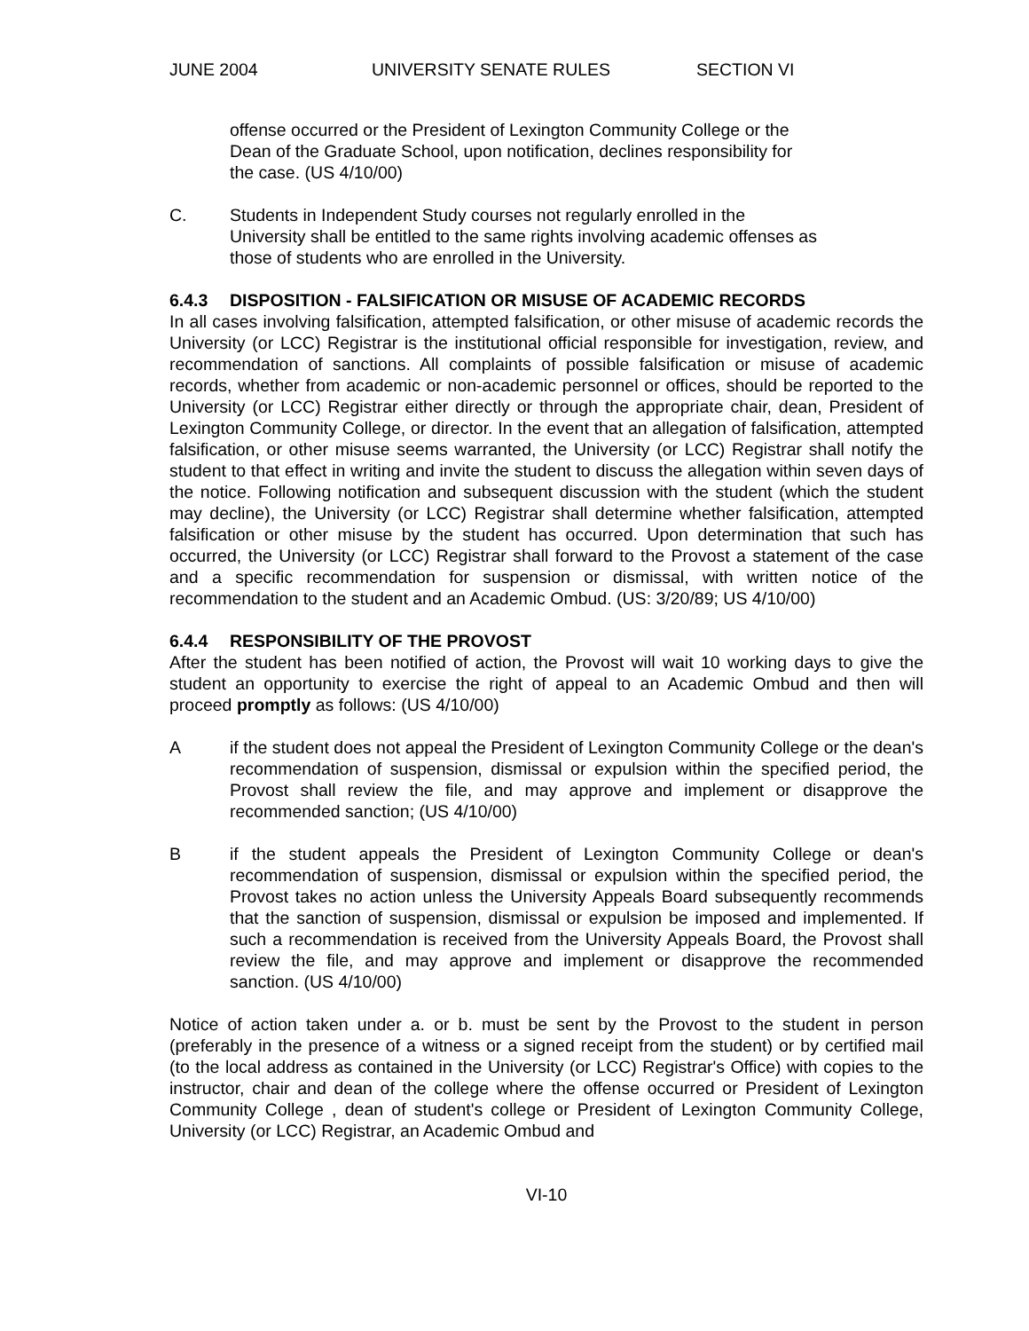JUNE 2004 UNIVERSITY SENATE RULES SECTION VI
offense occurred or the President of Lexington Community College or the
Dean of the Graduate School, upon notification, declines responsibility for
the case. (US 4/10/00)
C. Students in Independent Study courses not regularly enrolled in the
University shall be entitled to the same rights involving academic offenses as
those of students who are enrolled in the University.
6.4.3 DISPOSITION - FALSIFICATION OR MISUSE OF ACADEMIC RECORDS
In all cases involving falsification, attempted falsification, or other misuse of academic records the University (or LCC) Registrar is the institutional official responsible for investigation, review, and recommendation of sanctions. All complaints of possible falsification or misuse of academic records, whether from academic or non-academic personnel or offices, should be reported to the University (or LCC) Registrar either directly or through the appropriate chair, dean, President of Lexington Community College, or director. In the event that an allegation of falsification, attempted falsification, or other misuse seems warranted, the University (or LCC) Registrar shall notify the student to that effect in writing and invite the student to discuss the allegation within seven days of the notice. Following notification and subsequent discussion with the student (which the student may decline), the University (or LCC) Registrar shall determine whether falsification, attempted falsification or other misuse by the student has occurred. Upon determination that such has occurred, the University (or LCC) Registrar shall forward to the Provost a statement of the case and a specific recommendation for suspension or dismissal, with written notice of the recommendation to the student and an Academic Ombud. (US: 3/20/89; US 4/10/00)
6.4.4 RESPONSIBILITY OF THE PROVOST
After the student has been notified of action, the Provost will wait 10 working days to give the student an opportunity to exercise the right of appeal to an Academic Ombud and then will proceed promptly as follows: (US 4/10/00)
A if the student does not appeal the President of Lexington Community College or the dean's recommendation of suspension, dismissal or expulsion within the specified period, the Provost shall review the file, and may approve and implement or disapprove the recommended sanction; (US 4/10/00)
B if the student appeals the President of Lexington Community College or dean's recommendation of suspension, dismissal or expulsion within the specified period, the Provost takes no action unless the University Appeals Board subsequently recommends that the sanction of suspension, dismissal or expulsion be imposed and implemented. If such a recommendation is received from the University Appeals Board, the Provost shall review the file, and may approve and implement or disapprove the recommended sanction. (US 4/10/00)
Notice of action taken under a. or b. must be sent by the Provost to the student in person (preferably in the presence of a witness or a signed receipt from the student) or by certified mail (to the local address as contained in the University (or LCC) Registrar's Office) with copies to the instructor, chair and dean of the college where the offense occurred or President of Lexington Community College , dean of student's college or President of Lexington Community College, University (or LCC) Registrar, an Academic Ombud and
VI-10